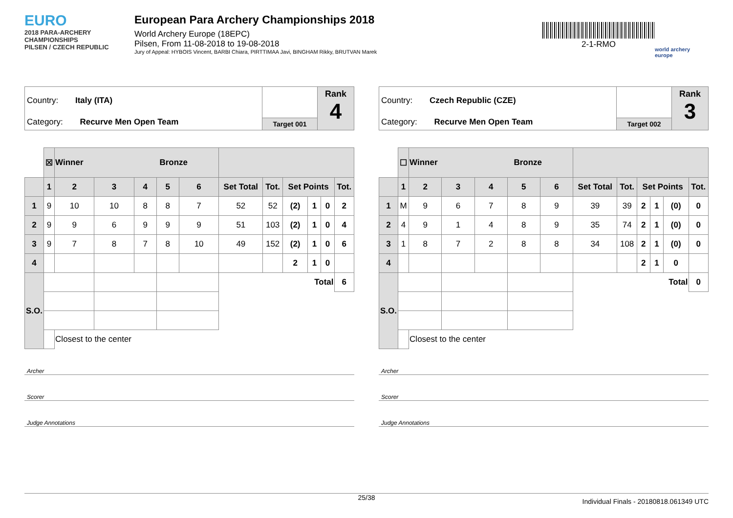EURO
2018 PARA-ARCHERY CHAMPIONSHIPS
PILSEN / CZECH REPUBLIC
European Para Archery Championships 2018
World Archery Europe (18EPC)
Pilsen, From 11-08-2018 to 19-08-2018
Jury of Appeal: HYBOIS Vincent, BARBI Chiara, PIRTTIMAA Javi, BINGHAM Rikky, BRUTVAN Marek
2-1-RMO
world archery europe
Country: Italy (ITA)
Category: Recurve Men Open Team
Target 001
Rank
4
| | ☒ | Winner Bronze | | | | | | | | | | |
| | 1 | 2 | 3 | 4 | 5 | 6 | Set Total | Tot. | Set Points | | | Tot. |
| 1 | 9 | 10 | 10 | 8 | 8 | 7 | 52 | 52 | (2) | 1 | 0 | 2 |
| 2 | 9 | 9 | 6 | 9 | 9 | 9 | 51 | 103 | (2) | 1 | 0 | 4 |
| 3 | 9 | 7 | 8 | 7 | 8 | 10 | 49 | 152 | (2) | 1 | 0 | 6 |
| 4 | | | | | | | | | 2 | 1 | 0 | |
| S.O. | | | | | | | Total | | | | | 6 |
| | | Closest to the center | | | | | | | | | | |
Archer
Scorer
Judge Annotations
Country: Czech Republic (CZE)
Category: Recurve Men Open Team
Target 002
Rank
3
| | ☐ | Winner Bronze | | | | | | | | | | |
| | 1 | 2 | 3 | 4 | 5 | 6 | Set Total | Tot. | Set Points | | | Tot. |
| 1 | M | 9 | 6 | 7 | 8 | 9 | 39 | 39 | 2 | 1 | (0) | 0 |
| 2 | 4 | 9 | 1 | 4 | 8 | 9 | 35 | 74 | 2 | 1 | (0) | 0 |
| 3 | 1 | 8 | 7 | 2 | 8 | 8 | 34 | 108 | 2 | 1 | (0) | 0 |
| 4 | | | | | | | | | 2 | 1 | 0 | |
| S.O. | | | | | | | Total | | | | | 0 |
| | | Closest to the center | | | | | | | | | | |
Archer
Scorer
Judge Annotations
25/38
Individual Finals - 20180818.061349 UTC